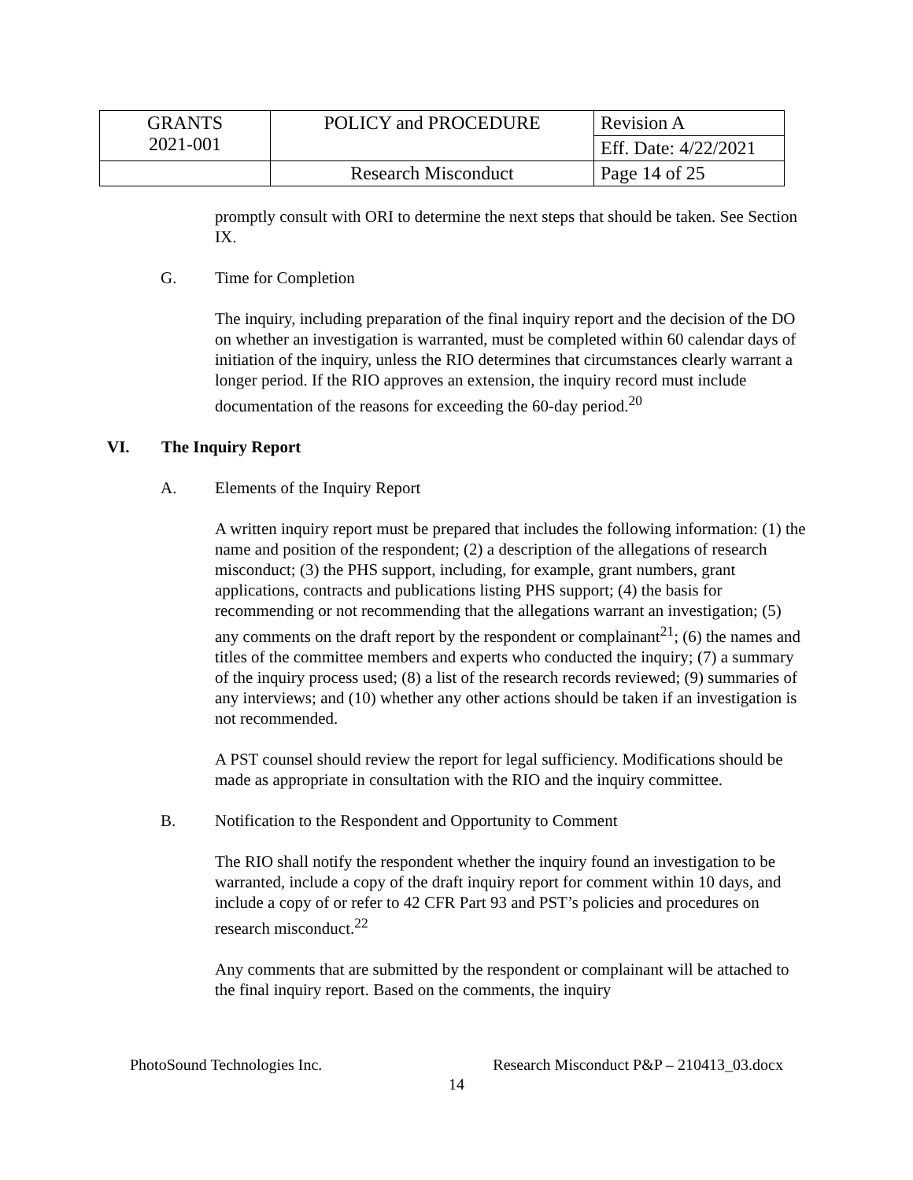| GRANTS 2021-001 | POLICY and PROCEDURE | Revision A |
| | | Eff. Date: 4/22/2021 |
| | Research Misconduct | Page 14 of 25 |
promptly consult with ORI to determine the next steps that should be taken. See Section IX.
G. Time for Completion
The inquiry, including preparation of the final inquiry report and the decision of the DO on whether an investigation is warranted, must be completed within 60 calendar days of initiation of the inquiry, unless the RIO determines that circumstances clearly warrant a longer period. If the RIO approves an extension, the inquiry record must include documentation of the reasons for exceeding the 60-day period.<sup>20</sup>
VI. The Inquiry Report
A. Elements of the Inquiry Report
A written inquiry report must be prepared that includes the following information: (1) the name and position of the respondent; (2) a description of the allegations of research misconduct; (3) the PHS support, including, for example, grant numbers, grant applications, contracts and publications listing PHS support; (4) the basis for recommending or not recommending that the allegations warrant an investigation; (5) any comments on the draft report by the respondent or complainant<sup>21</sup>; (6) the names and titles of the committee members and experts who conducted the inquiry; (7) a summary of the inquiry process used; (8) a list of the research records reviewed; (9) summaries of any interviews; and (10) whether any other actions should be taken if an investigation is not recommended.
A PST counsel should review the report for legal sufficiency. Modifications should be made as appropriate in consultation with the RIO and the inquiry committee.
B. Notification to the Respondent and Opportunity to Comment
The RIO shall notify the respondent whether the inquiry found an investigation to be warranted, include a copy of the draft inquiry report for comment within 10 days, and include a copy of or refer to 42 CFR Part 93 and PST’s policies and procedures on research misconduct.<sup>22</sup>
Any comments that are submitted by the respondent or complainant will be attached to the final inquiry report. Based on the comments, the inquiry
PhotoSound Technologies Inc. Research Misconduct P&P – 210413_03.docx
14